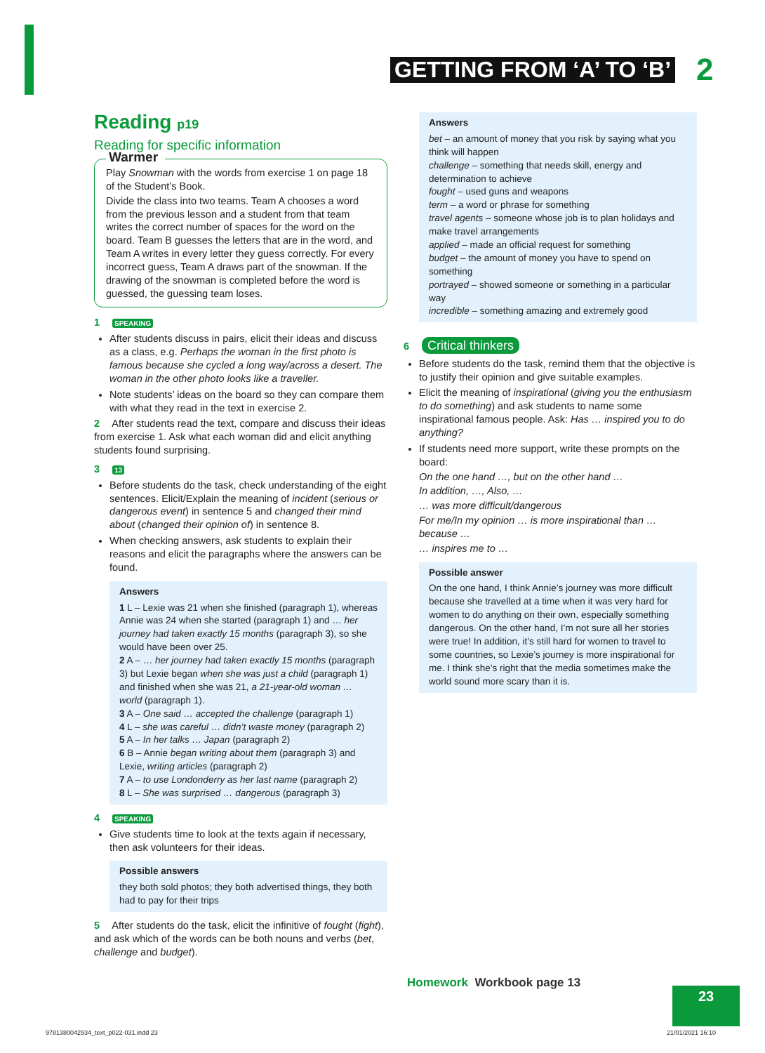GETTING FROM ‘A’ TO ‘B’ 2
Reading p19
Reading for specific information
Warmer
Play Snowman with the words from exercise 1 on page 18 of the Student’s Book.
Divide the class into two teams. Team A chooses a word from the previous lesson and a student from that team writes the correct number of spaces for the word on the board. Team B guesses the letters that are in the word, and Team A writes in every letter they guess correctly. For every incorrect guess, Team A draws part of the snowman. If the drawing of the snowman is completed before the word is guessed, the guessing team loses.
1 SPEAKING
After students discuss in pairs, elicit their ideas and discuss as a class, e.g. Perhaps the woman in the first photo is famous because she cycled a long way/across a desert. The woman in the other photo looks like a traveller.
Note students’ ideas on the board so they can compare them with what they read in the text in exercise 2.
2 After students read the text, compare and discuss their ideas from exercise 1. Ask what each woman did and elicit anything students found surprising.
3 13
Before students do the task, check understanding of the eight sentences. Elicit/Explain the meaning of incident (serious or dangerous event) in sentence 5 and changed their mind about (changed their opinion of) in sentence 8.
When checking answers, ask students to explain their reasons and elicit the paragraphs where the answers can be found.
Answers
1 L – Lexie was 21 when she finished (paragraph 1), whereas Annie was 24 when she started (paragraph 1) and … her journey had taken exactly 15 months (paragraph 3), so she would have been over 25.
2 A – … her journey had taken exactly 15 months (paragraph 3) but Lexie began when she was just a child (paragraph 1) and finished when she was 21, a 21-year-old woman … world (paragraph 1).
3 A – One said … accepted the challenge (paragraph 1)
4 L – she was careful … didn’t waste money (paragraph 2)
5 A – In her talks … Japan (paragraph 2)
6 B – Annie began writing about them (paragraph 3) and Lexie, writing articles (paragraph 2)
7 A – to use Londonderry as her last name (paragraph 2)
8 L – She was surprised … dangerous (paragraph 3)
4 SPEAKING
Give students time to look at the texts again if necessary, then ask volunteers for their ideas.
Possible answers
they both sold photos; they both advertised things, they both had to pay for their trips
5 After students do the task, elicit the infinitive of fought (fight), and ask which of the words can be both nouns and verbs (bet, challenge and budget).
Answers
bet – an amount of money that you risk by saying what you think will happen
challenge – something that needs skill, energy and determination to achieve
fought – used guns and weapons
term – a word or phrase for something
travel agents – someone whose job is to plan holidays and make travel arrangements
applied – made an official request for something
budget – the amount of money you have to spend on something
portrayed – showed someone or something in a particular way
incredible – something amazing and extremely good
6 Critical thinkers
Before students do the task, remind them that the objective is to justify their opinion and give suitable examples.
Elicit the meaning of inspirational (giving you the enthusiasm to do something) and ask students to name some inspirational famous people. Ask: Has … inspired you to do anything?
If students need more support, write these prompts on the board:
On the one hand …, but on the other hand …
In addition, …, Also, …
… was more difficult/dangerous
For me/In my opinion … is more inspirational than … because …
… inspires me to …
Possible answer
On the one hand, I think Annie’s journey was more difficult because she travelled at a time when it was very hard for women to do anything on their own, especially something dangerous. On the other hand, I’m not sure all her stories were true! In addition, it’s still hard for women to travel to some countries, so Lexie’s journey is more inspirational for me. I think she’s right that the media sometimes make the world sound more scary than it is.
Homework Workbook page 13
23
9781380042934_text_p022-031.indd 23
21/01/2021 16:10